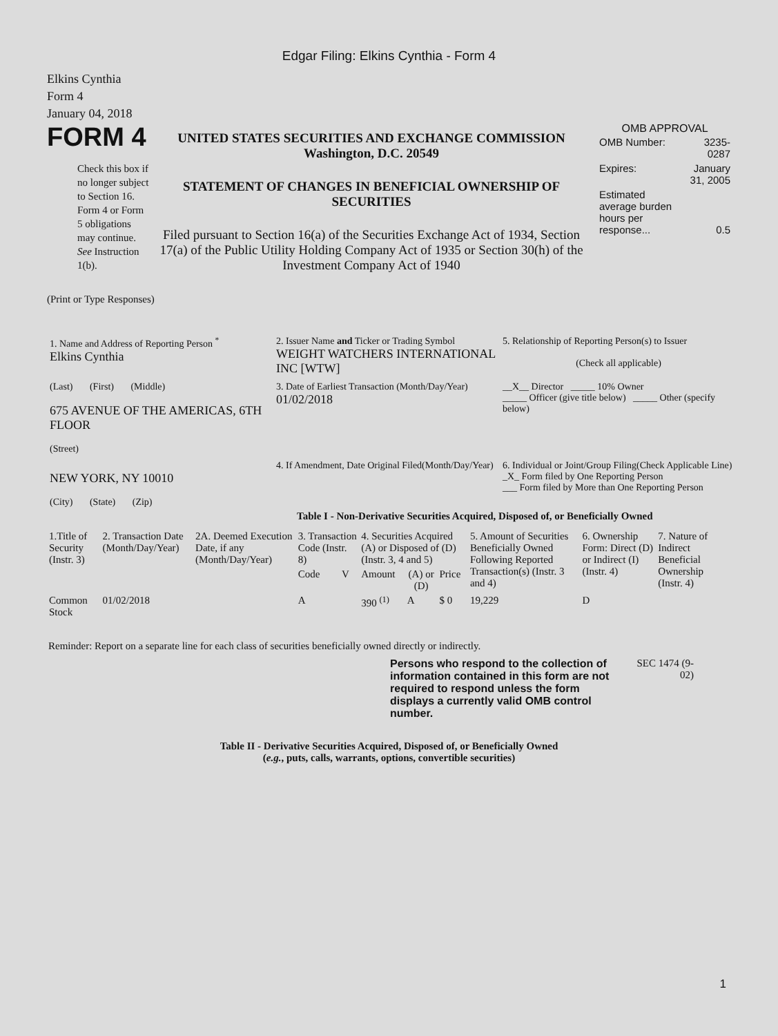Edgar Filing: Elkins Cynthia - Form 4
Elkins Cynthia
Form 4
January 04, 2018
FORM 4
Check this box if no longer subject to Section 16. Form 4 or Form 5 obligations may continue. See Instruction 1(b).
UNITED STATES SECURITIES AND EXCHANGE COMMISSION
Washington, D.C. 20549
STATEMENT OF CHANGES IN BENEFICIAL OWNERSHIP OF SECURITIES
Filed pursuant to Section 16(a) of the Securities Exchange Act of 1934, Section 17(a) of the Public Utility Holding Company Act of 1935 or Section 30(h) of the Investment Company Act of 1940
OMB APPROVAL
| OMB Number: | 3235-0287 |
| Expires: | January 31, 2005 |
| Estimated average burden hours per response... | 0.5 |
(Print or Type Responses)
| 1. Name and Address of Reporting Person <sup>*</sup> Elkins Cynthia | 2. Issuer Name and Ticker or Trading Symbol WEIGHT WATCHERS INTERNATIONAL INC [WTW] | 5. Relationship of Reporting Person(s) to Issuer (Check all applicable) |
| (Last) (First) (Middle) 675 AVENUE OF THE AMERICAS, 6TH FLOOR (Street) | 3. Date of Earliest Transaction (Month/Day/Year) 01/02/2018 | __X__ Director _____ 10% Owner _____ Officer (give title below) _____ Other (specify below) |
| NEW YORK, NY 10010 (City) (State) (Zip) | 4. If Amendment, Date Original Filed(Month/Day/Year) | 6. Individual or Joint/Group Filing(Check Applicable Line) _X_ Form filed by One Reporting Person ___ Form filed by More than One Reporting Person |
Table I - Non-Derivative Securities Acquired, Disposed of, or Beneficially Owned
| 1.Title of Security (Instr. 3) | 2. Transaction Date (Month/Day/Year) | 2A. Deemed Execution Date, if any (Month/Day/Year) | 3. Transaction Code (Instr. 8) | | 4. Securities Acquired (A) or Disposed of (D) (Instr. 3, 4 and 5) | | | 5. Amount of Securities Beneficially Owned Following Reported Transaction(s) (Instr. 3 and 4) | 6. Ownership Form: Direct (D) or Indirect (I) (Instr. 4) | 7. Nature of Indirect Beneficial Ownership (Instr. 4) |
| --- | --- | --- | --- | --- | --- | --- | --- | --- | --- | --- |
| | | | Code | V | Amount | (A) or (D) | Price | | | |
| Common Stock | 01/02/2018 | | A | | 390 <sup>(1)</sup> | A | $ 0 | 19,229 | D | |
Reminder: Report on a separate line for each class of securities beneficially owned directly or indirectly.
Persons who respond to the collection of information contained in this form are not required to respond unless the form displays a currently valid OMB control number.
SEC 1474 (9-02)
Table II - Derivative Securities Acquired, Disposed of, or Beneficially Owned
(e.g., puts, calls, warrants, options, convertible securities)
1